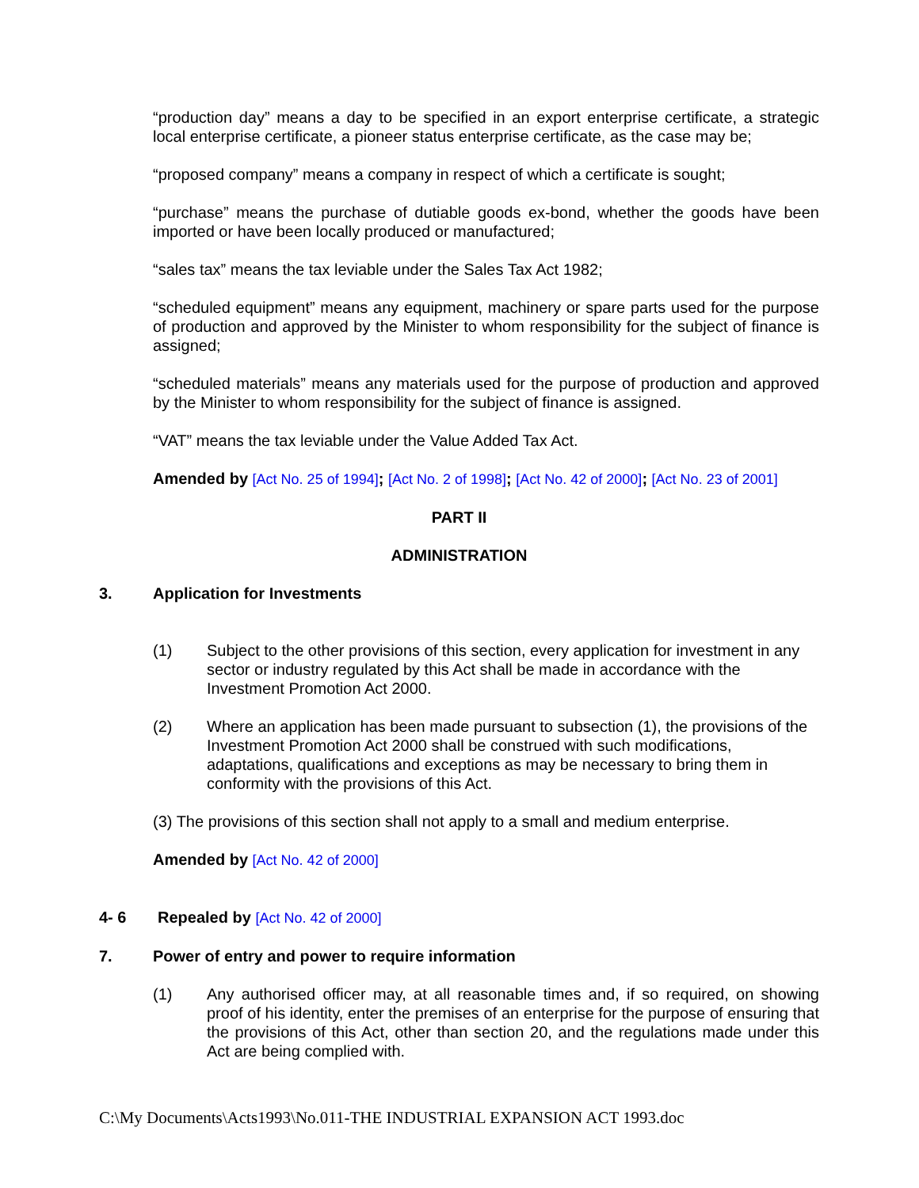“production day” means a day to be specified in an export enterprise certificate, a strategic local enterprise certificate, a pioneer status enterprise certificate, as the case may be;
“proposed company” means a company in respect of which a certificate is sought;
“purchase” means the purchase of dutiable goods ex-bond, whether the goods have been imported or have been locally produced or manufactured;
“sales tax” means the tax leviable under the Sales Tax Act 1982;
“scheduled equipment” means any equipment, machinery or spare parts used for the purpose of production and approved by the Minister to whom responsibility for the subject of finance is assigned;
“scheduled materials” means any materials used for the purpose of production and approved by the Minister to whom responsibility for the subject of finance is assigned.
“VAT” means the tax leviable under the Value Added Tax Act.
Amended by [Act No. 25 of 1994]; [Act No. 2 of 1998]; [Act No. 42 of 2000]; [Act No. 23 of 2001]
PART II
ADMINISTRATION
3. Application for Investments
(1) Subject to the other provisions of this section, every application for investment in any sector or industry regulated by this Act shall be made in accordance with the Investment Promotion Act 2000.
(2) Where an application has been made pursuant to subsection (1), the provisions of the Investment Promotion Act 2000 shall be construed with such modifications, adaptations, qualifications and exceptions as may be necessary to bring them in conformity with the provisions of this Act.
(3) The provisions of this section shall not apply to a small and medium enterprise.
Amended by [Act No. 42 of 2000]
4- 6 Repealed by [Act No. 42 of 2000]
7. Power of entry and power to require information
(1) Any authorised officer may, at all reasonable times and, if so required, on showing proof of his identity, enter the premises of an enterprise for the purpose of ensuring that the provisions of this Act, other than section 20, and the regulations made under this Act are being complied with.
C:\My Documents\Acts1993\No.011-THE INDUSTRIAL EXPANSION ACT 1993.doc